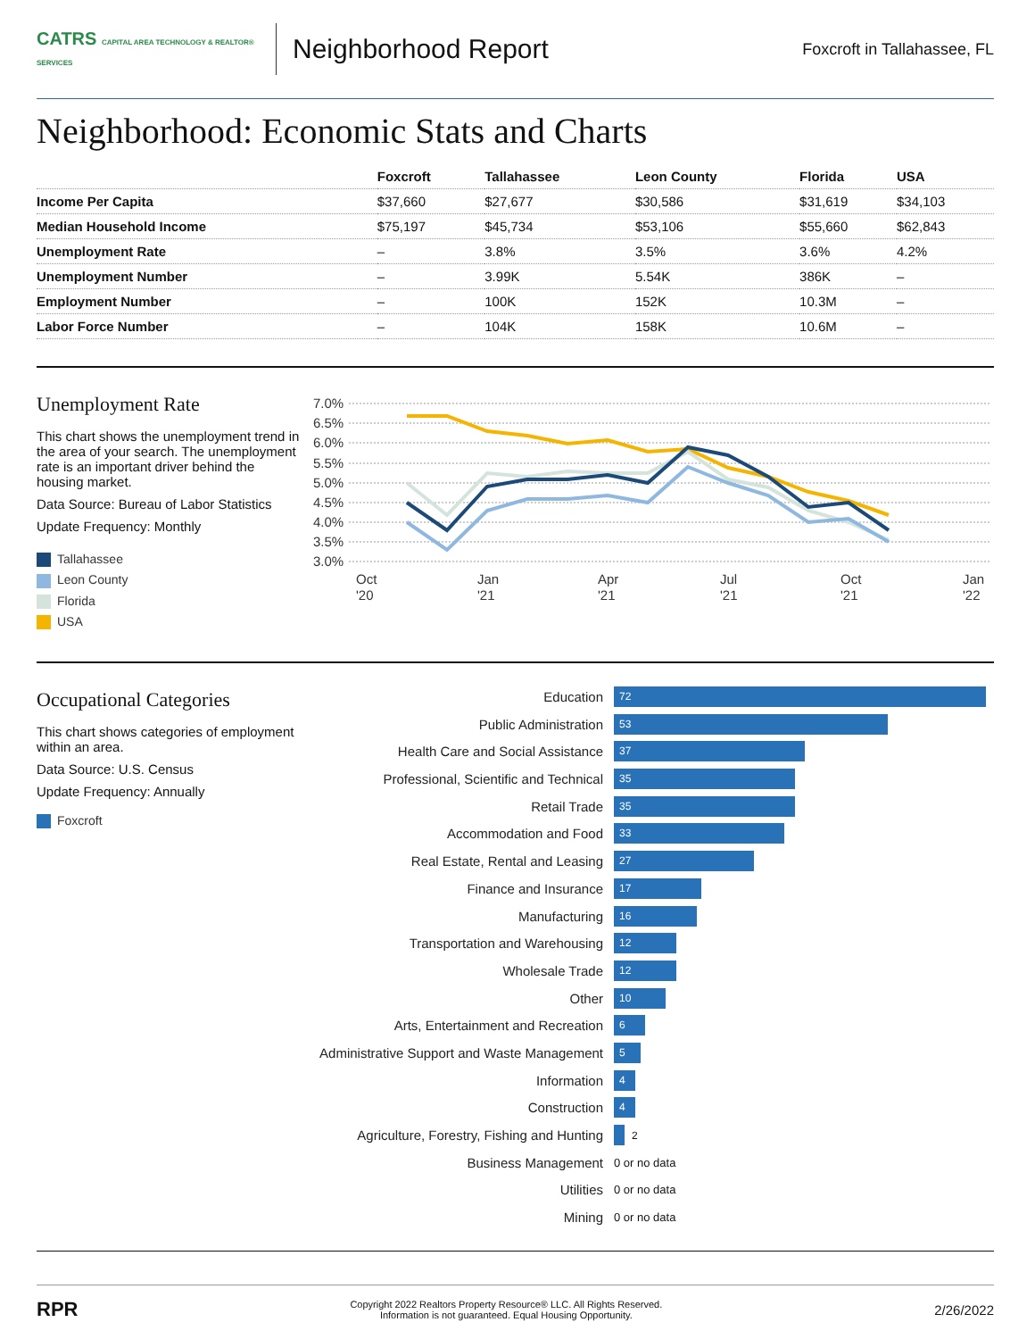CATRS CAPITAL AREA TECHNOLOGY & REALTOR® SERVICES
Neighborhood Report
Foxcroft in Tallahassee, FL
Neighborhood: Economic Stats and Charts
| | Foxcroft | Tallahassee | Leon County | Florida | USA |
| --- | --- | --- | --- | --- | --- |
| Income Per Capita | $37,660 | $27,677 | $30,586 | $31,619 | $34,103 |
| Median Household Income | $75,197 | $45,734 | $53,106 | $55,660 | $62,843 |
| Unemployment Rate | – | 3.8% | 3.5% | 3.6% | 4.2% |
| Unemployment Number | – | 3.99K | 5.54K | 386K | – |
| Employment Number | – | 100K | 152K | 10.3M | – |
| Labor Force Number | – | 104K | 158K | 10.6M | – |
Unemployment Rate
This chart shows the unemployment trend in the area of your search. The unemployment rate is an important driver behind the housing market.
Data Source: Bureau of Labor Statistics
Update Frequency: Monthly
Tallahassee
Leon County
Florida
USA
7.0%
6.5%
6.0%
5.5%
5.0%
4.5%
4.0%
3.5%
3.0%
Oct
'20
Jan
'21
Apr
'21
Jul
'21
Oct
'21
Jan
'22
Occupational Categories
This chart shows categories of employment within an area.
Data Source: U.S. Census
Update Frequency: Annually
Foxcroft
Education 72
Public Administration 53
Health Care and Social Assistance 37
Professional, Scientific and Technical 35
Retail Trade 35
Accommodation and Food 33
Real Estate, Rental and Leasing 27
Finance and Insurance 17
Manufacturing 16
Transportation and Warehousing 12
Wholesale Trade 12
Other 10
Arts, Entertainment and Recreation 6
Administrative Support and Waste Management 5
Information 4
Construction 4
Agriculture, Forestry, Fishing and Hunting 2
Business Management 0 or no data
Utilities 0 or no data
Mining 0 or no data
RPR
Copyright 2022 Realtors Property Resource® LLC. All Rights Reserved.
Information is not guaranteed. Equal Housing Opportunity.
2/26/2022